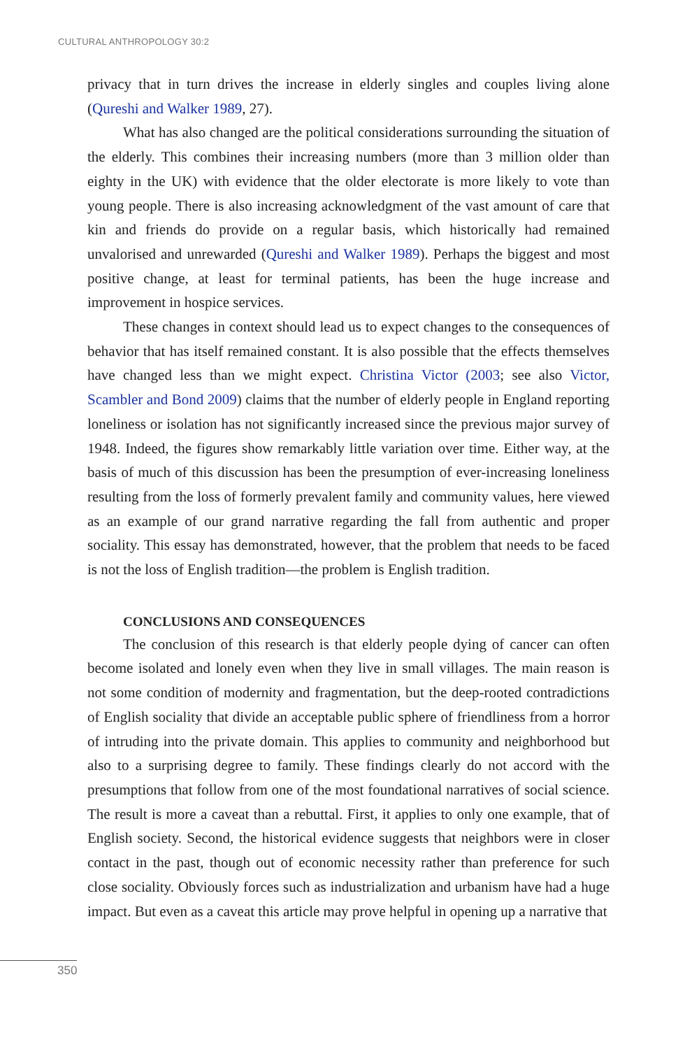CULTURAL ANTHROPOLOGY 30:2
privacy that in turn drives the increase in elderly singles and couples living alone (Qureshi and Walker 1989, 27).
What has also changed are the political considerations surrounding the situation of the elderly. This combines their increasing numbers (more than 3 million older than eighty in the UK) with evidence that the older electorate is more likely to vote than young people. There is also increasing acknowledgment of the vast amount of care that kin and friends do provide on a regular basis, which historically had remained unvalorised and unrewarded (Qureshi and Walker 1989). Perhaps the biggest and most positive change, at least for terminal patients, has been the huge increase and improvement in hospice services.
These changes in context should lead us to expect changes to the consequences of behavior that has itself remained constant. It is also possible that the effects themselves have changed less than we might expect. Christina Victor (2003; see also Victor, Scambler and Bond 2009) claims that the number of elderly people in England reporting loneliness or isolation has not significantly increased since the previous major survey of 1948. Indeed, the figures show remarkably little variation over time. Either way, at the basis of much of this discussion has been the presumption of ever-increasing loneliness resulting from the loss of formerly prevalent family and community values, here viewed as an example of our grand narrative regarding the fall from authentic and proper sociality. This essay has demonstrated, however, that the problem that needs to be faced is not the loss of English tradition—the problem is English tradition.
CONCLUSIONS AND CONSEQUENCES
The conclusion of this research is that elderly people dying of cancer can often become isolated and lonely even when they live in small villages. The main reason is not some condition of modernity and fragmentation, but the deep-rooted contradictions of English sociality that divide an acceptable public sphere of friendliness from a horror of intruding into the private domain. This applies to community and neighborhood but also to a surprising degree to family. These findings clearly do not accord with the presumptions that follow from one of the most foundational narratives of social science. The result is more a caveat than a rebuttal. First, it applies to only one example, that of English society. Second, the historical evidence suggests that neighbors were in closer contact in the past, though out of economic necessity rather than preference for such close sociality. Obviously forces such as industrialization and urbanism have had a huge impact. But even as a caveat this article may prove helpful in opening up a narrative that
350